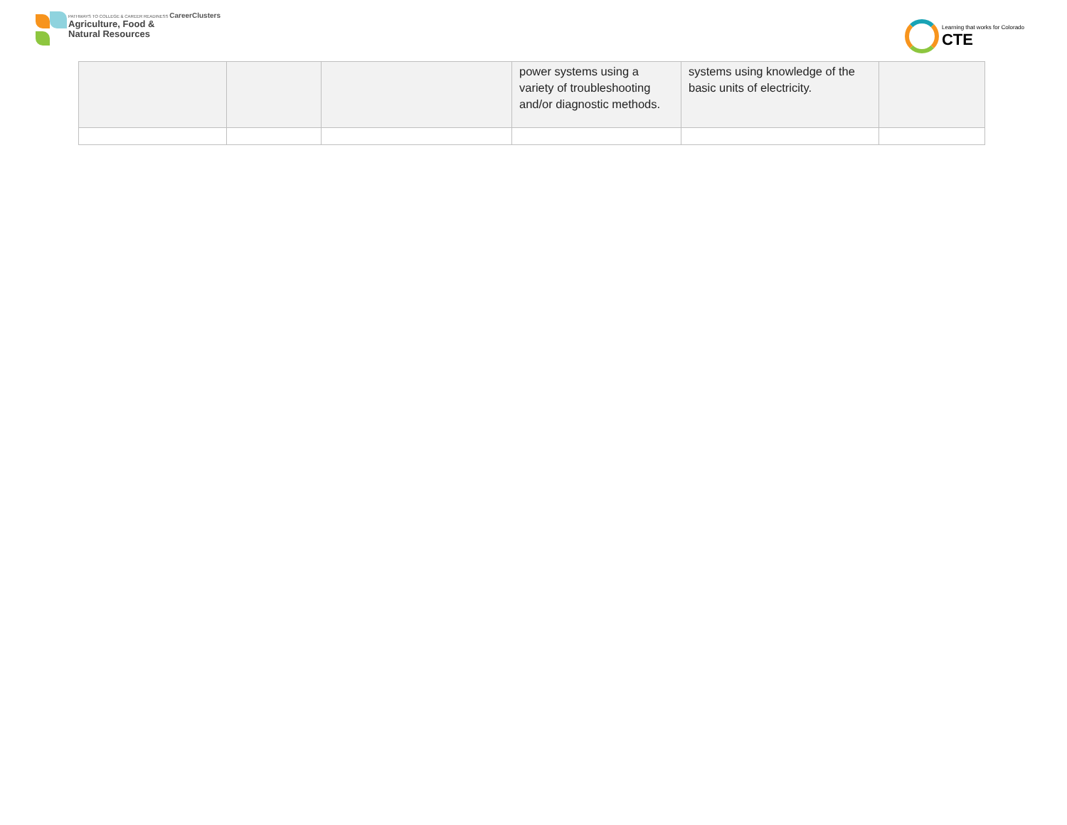PATHWAYS TO COLLEGE & CAREER READINESS CareerClusters
Agriculture, Food &
Natural Resources
Learning that works for Colorado
CTE
| | | | power systems using a variety of troubleshooting and/or diagnostic methods. | systems using knowledge of the basic units of electricity. | |